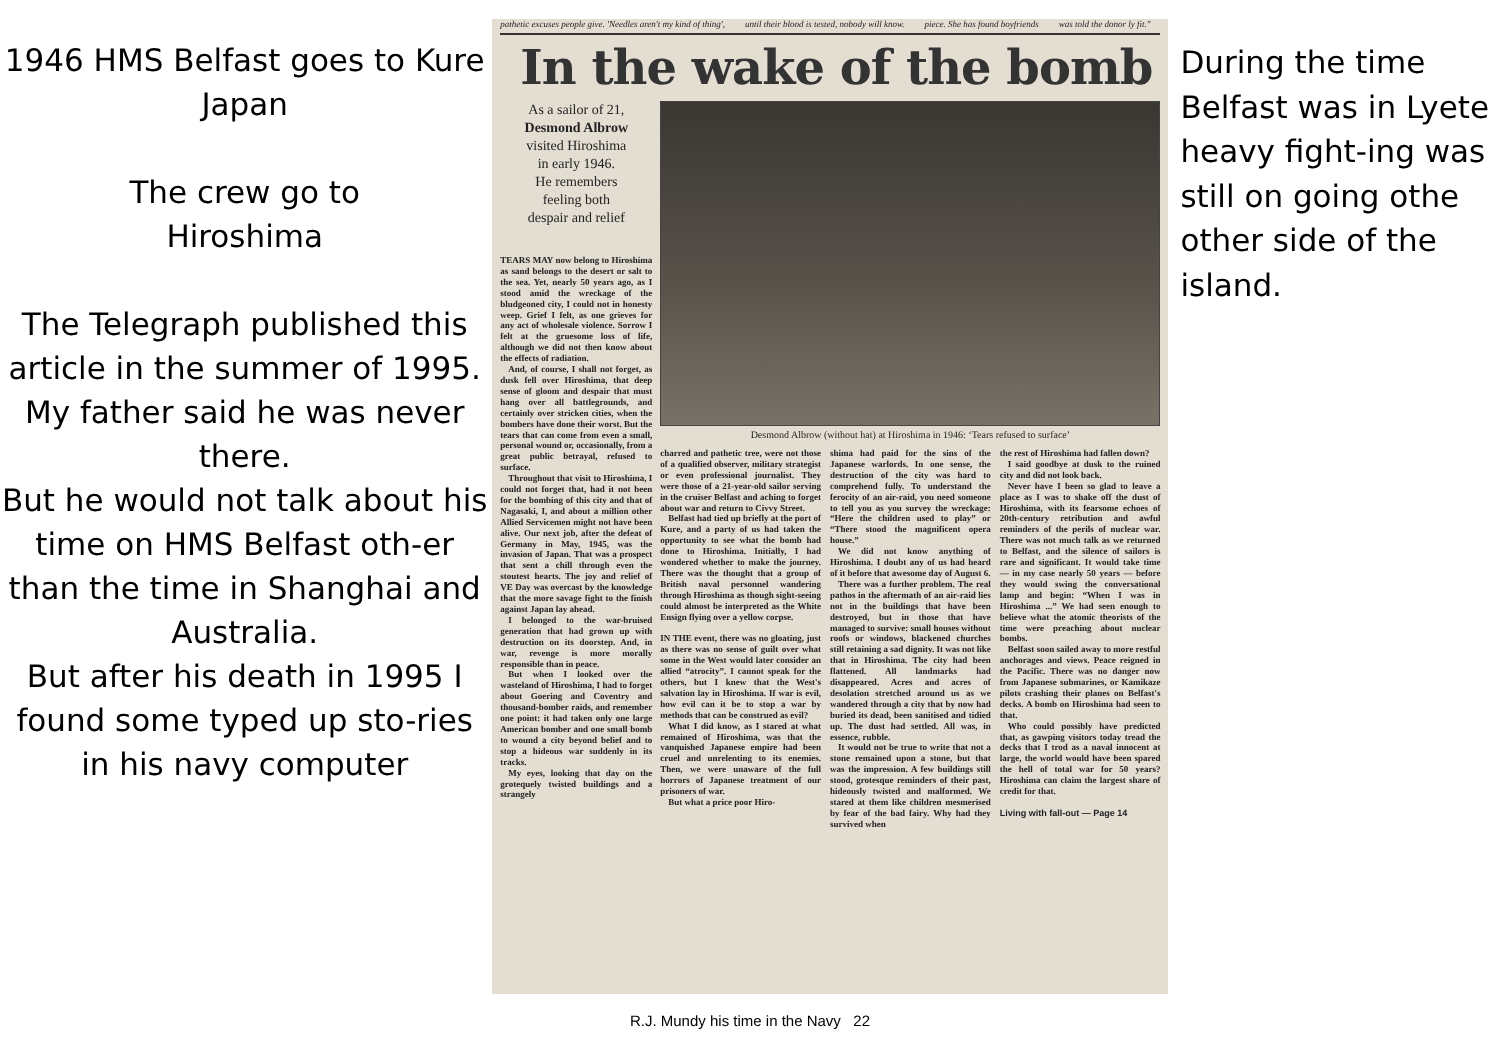1946 HMS Belfast goes to Kure Japan
The crew go to
Hiroshima
The Telegraph published this article in the summer of 1995.
My father said he was never there.
But he would not talk about his time on HMS Belfast oth-er than the time in Shanghai and Australia.
But after his death in 1995 I found some typed up sto-ries in his navy computer
pathetic excuses people give. 'Needles aren't my kind of thing', until their blood is tested, nobody will know. piece. She has found boyfriends was told the donor ly fit."
In the wake of the bomb
As a sailor of 21,
Desmond Albrow
visited Hiroshima
in early 1946.
He remembers
feeling both
despair and relief
TEARS MAY now belong to Hiroshima as sand belongs to the desert or salt to the sea. Yet, nearly 50 years ago, as I stood amid the wreckage of the bludgeoned city, I could not in honesty weep. Grief I felt, as one grieves for any act of wholesale violence. Sorrow I felt at the gruesome loss of life, although we did not then know about the effects of radiation.
And, of course, I shall not forget, as dusk fell over Hiroshima, that deep sense of gloom and despair that must hang over all battlegrounds, and certainly over stricken cities, when the bombers have done their worst. But the tears that can come from even a small, personal wound or, occasionally, from a great public betrayal, refused to surface.
Throughout that visit to Hiroshima, I could not forget that, had it not been for the bombing of this city and that of Nagasaki, I, and about a million other Allied Servicemen might not have been alive. Our next job, after the defeat of Germany in May, 1945, was the invasion of Japan. That was a prospect that sent a chill through even the stoutest hearts. The joy and relief of VE Day was overcast by the knowledge that the more savage fight to the finish against Japan lay ahead.
I belonged to the war-bruised generation that had grown up with destruction on its doorstep. And, in war, revenge is more morally responsible than in peace.
But when I looked over the wasteland of Hiroshima, I had to forget about Goering and Coventry and thousand-bomber raids, and remember one point: it had taken only one large American bomber and one small bomb to wound a city beyond belief and to stop a hideous war suddenly in its tracks.
My eyes, looking that day on the grotequely twisted buildings and a strangely
Desmond Albrow (without hat) at Hiroshima in 1946: ‘Tears refused to surface’
charred and pathetic tree, were not those of a qualified observer, military strategist or even professional journalist. They were those of a 21-year-old sailor serving in the cruiser Belfast and aching to forget about war and return to Civvy Street.
Belfast had tied up briefly at the port of Kure, and a party of us had taken the opportunity to see what the bomb had done to Hiroshima. Initially, I had wondered whether to make the journey. There was the thought that a group of British naval personnel wandering through Hiroshima as though sight-seeing could almost be interpreted as the White Ensign flying over a yellow corpse.
IN THE event, there was no gloating, just as there was no sense of guilt over what some in the West would later consider an allied “atrocity”. I cannot speak for the others, but I knew that the West's salvation lay in Hiroshima. If war is evil, how evil can it be to stop a war by methods that can be construed as evil?
What I did know, as I stared at what remained of Hiroshima, was that the vanquished Japanese empire had been cruel and unrelenting to its enemies. Then, we were unaware of the full horrors of Japanese treatment of our prisoners of war.
But what a price poor Hiro-
shima had paid for the sins of the Japanese warlords. In one sense, the destruction of the city was hard to comprehend fully. To understand the ferocity of an air-raid, you need someone to tell you as you survey the wreckage: “Here the children used to play” or “There stood the magnificent opera house.”
We did not know anything of Hiroshima. I doubt any of us had heard of it before that awesome day of August 6.
There was a further problem. The real pathos in the aftermath of an air-raid lies not in the buildings that have been destroyed, but in those that have managed to survive: small houses without roofs or windows, blackened churches still retaining a sad dignity. It was not like that in Hiroshima. The city had been flattened. All landmarks had disappeared. Acres and acres of desolation stretched around us as we wandered through a city that by now had buried its dead, been sanitised and tidied up. The dust had settled. All was, in essence, rubble.
It would not be true to write that not a stone remained upon a stone, but that was the impression. A few buildings still stood, grotesque reminders of their past, hideously twisted and malformed. We stared at them like children mesmerised by fear of the bad fairy. Why had they survived when
the rest of Hiroshima had fallen down?
I said goodbye at dusk to the ruined city and did not look back.
Never have I been so glad to leave a place as I was to shake off the dust of Hiroshima, with its fearsome echoes of 20th-century retribution and awful reminders of the perils of nuclear war. There was not much talk as we returned to Belfast, and the silence of sailors is rare and significant. It would take time — in my case nearly 50 years — before they would swing the conversational lamp and begin: “When I was in Hiroshima ...” We had seen enough to believe what the atomic theorists of the time were preaching about nuclear bombs.
Belfast soon sailed away to more restful anchorages and views. Peace reigned in the Pacific. There was no danger now from Japanese submarines, or Kamikaze pilots crashing their planes on Belfast's decks. A bomb on Hiroshima had seen to that.
Who could possibly have predicted that, as gawping visitors today tread the decks that I trod as a naval innocent at large, the world would have been spared the hell of total war for 50 years? Hiroshima can claim the largest share of credit for that.
Living with fall-out — Page 14
During the time Belfast was in Lyete heavy fight-ing was still on going othe other side of the island.
R.J. Mundy his time in the Navy 22